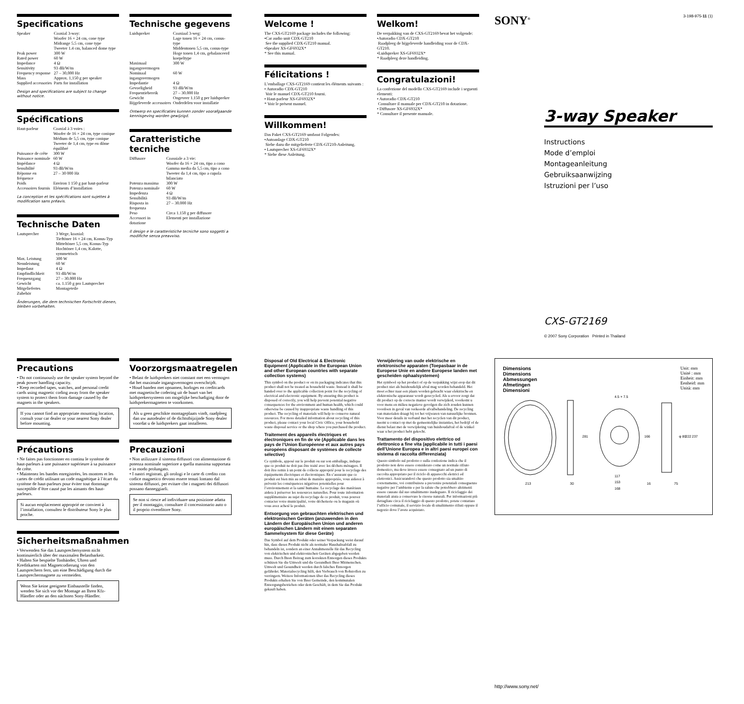Specifications
| Speaker | Coaxial 3-way: Woofer 16 × 24 cm, cone type Midrange 5.5 cm, cone type Tweeter 1.4 cm, balanced dome type |
| Peak power | 300 W |
| Rated power | 60 W |
| Impedance | 4 Ω |
| Sensitivity | 93 dB/W/m |
| Frequency response | 27 – 30,000 Hz |
| Mass | Approx. 1,150 g per speaker |
| Supplied accessories | Parts for installation |
Design and specifications are subject to change without notice.
Spécifications
| Haut-parleur | Coaxial à 3 voies : Woofer de 16 × 24 cm, type conique Médium de 5,5 cm, type conique Tweeter de 1,4 cm, type en dôme équilibré |
| Puissance de crête | 300 W |
| Puissance nominale | 60 W |
| Impédance | 4 Ω |
| Sensibilité | 93 dB/W/m |
| Réponse en fréquence | 27 – 30 000 Hz |
| Poids | Environ 1 150 g par haut-parleur |
| Accessoires fournis | Eléments d’installation |
La conception et les spécifications sont sujettes à modification sans préavis.
Technische Daten
| Lautsprecher | 3 Wege, koaxial: Tieftöner 16 × 24 cm, Konus-Typ Mitteltöner 5,5 cm, Konus-Typ Hochtöner 1,4 cm, Kalotte, symmetrisch |
| Max. Leistung | 300 W |
| Nennleistung | 60 W |
| Impedanz | 4 Ω |
| Empfindlichkeit | 93 dB/W/m |
| Frequenzgang | 27 – 30.000 Hz |
| Gewicht | ca. 1.150 g pro Lautsprecher |
| Mitgeliefertes Zubehör | Montageteile |
Änderungen, die dem technischen Fortschritt dienen, bleiben vorbehalten.
Technische gegevens
| Luidspreker | Coaxiaal 3-weg: Lage tonen 16 × 24 cm, conus-type Middentonen 5,5 cm, conus-type Hoge tonen 1,4 cm, gebalanceerd koepeltype |
| Maximaal ingangsvermogen | 300 W |
| Nominaal ingangsvermogen | 60 W |
| Impedantie | 4 Ω |
| Gevoeligheid | 93 dB/W/m |
| Frequentiebereik | 27 – 30.000 Hz |
| Gewicht | Ongeveer 1.150 g per luidspreker |
| Bijgeleverde accessoires | Onderdelen voor installatie |
Ontwerp en specificaties kunnen zonder voorafgaande kennisgeving worden gewijzigd.
Caratteristiche tecniche
| Diffusore | Coassiale a 3 vie: Woofer da 16 × 24 cm, tipo a cono Gamma media da 5,5 cm, tipo a cono Tweeter da 1,4 cm, tipo a cupola bilanciato |
| Potenza massima | 300 W |
| Potenza nominale | 60 W |
| Impedenza | 4 Ω |
| Sensibilità | 93 dB/W/m |
| Risposta in frequenza | 27 – 30.000 Hz |
| Peso | Circa 1.150 g per diffusore |
| Accessori in dotazione | Elementi per installazione |
Il design e le caratteristiche tecniche sono soggetti a modifiche senza preavviso.
Welcome !
The CXS-GT2169 package includes the following:
•Car audio unit CDX-GT210
See the supplied CDX-GT210 manual.
•Speaker XS-GF6932X*
* See this manual.
Félicitations !
L’emballage CXS-GT2169 contient les éléments suivants :
• Autoradio CDX-GT210
Voir le manuel CDX-GT210 fourni.
• Haut-parleur XS-GF6932X*
* Voir le présent manuel.
Willkommen!
Das Paket CXS-GT2169 umfasst Folgendes:
•Autoanlage CDX-GT210
Siehe dazu die mitgelieferte CDX-GT210-Anleitung.
• Lautsprecher XS-GF6932X*
* Siehe diese Anleitung.
Welkom!
De verpakking van de CXS-GT2169 bevat het volgende:
•Autoradio CDX-GT210
Raadpleeg de bijgeleverde handleiding voor de CDX-GT210.
•Luidspreker XS-GF6932X*
* Raadpleeg deze handleiding.
Congratulazioni!
La confezione del modello CXS-GT2169 include i seguenti elementi:
• Autoradio CDX-GT210
Consultare il manuale per CDX-GT210 in dotazione.
• Diffusore XS-GF6932X*
* Consultare il presente manuale.
SONY<sup>®</sup> 3-198-975-11 (1)
3-way Speaker
Instructions
Mode d’emploi
Montageanleitung
Gebruiksaanwijzing
Istruzioni per l’uso
CXS-GT2169
© 2007 Sony Corporation Printed in Thailand
Precautions
• Do not continuously use the speaker system beyond the peak power handling capacity.
• Keep recorded tapes, watches, and personal credit cards using magnetic coding away from the speaker system to protect them from damage caused by the magnets in the speakers.
If you cannot find an appropriate mounting location, consult your car dealer or your nearest Sony dealer before mounting.
Précautions
• Ne faites pas fonctionner en continu le système de haut-parleurs à une puissance supérieure à sa puissance de crête.
• Maintenez les bandes enregistrées, les montres et les cartes de crédit utilisant un code magnétique à l’écart du système de haut-parleurs pour éviter tout dommage susceptible d’être causé par les aimants des haut-parleurs.
Si aucun emplacement approprié ne convient à l’installation, consultez le distributeur Sony le plus proche.
Sicherheitsmaßnahmen
• Verwenden Sie das Lautsprechersystem nicht kontinuierlich über der maximalen Belastbarkeit.
• Halten Sie bespielte Tonbänder, Uhren und Kreditkarten mit Magnetcodierung von den Lautsprechern fern, um eine Beschädigung durch die Lautsprechermagnete zu vermeiden.
Wenn Sie keine geeignete Einbaustelle finden, wenden Sie sich vor der Montage an Ihren Kfz-Händler oder an den nächsten Sony-Händler.
Voorzorgsmaatregelen
• Belast de luidsprekers niet constant met een vermogen dat het maximale ingangsvermogen overschrijdt.
• Houd banden met opnamen, horloges en creditcards met magnetische codering uit de buurt van het luidsprekersysteem om mogelijke beschadiging door de luidsprekermagneten te voorkomen.
Als u geen geschikte montageplaats vindt, raadpleeg dan uw autodealer of de dichtstbijzijnde Sony dealer voordat u de luidsprekers gaat installeren.
Precauzioni
• Non utilizzare il sistema diffusori con alimentazione di potenza nominale superiore a quella massima supportata e in modo prolungato.
• I nastri registrati, gli orologi e le carte di credito con codice magnetico devono essere tenuti lontano dal sistema diffusori, per evitare che i magneti dei diffusori possano danneggiarli.
Se non si riesce ad individuare una posizione adatta per il montaggio, consultare il concessionario auto o il proprio rivenditore Sony.
Disposal of Old Electrical & Electronic Equipment (Applicable in the European Union and other European countries with separate collection systems)
This symbol on the product or on its packaging indicates that this product shall not be treated as household waste. Instead it shall be handed over to the applicable collection point for the recycling of electrical and electronic equipment. By ensuring this product is disposed of correctly, you will help prevent potential negative consequences for the environment and human health, which could otherwise be caused by inappropriate waste handling of this product. The recycling of materials will help to conserve natural resources. For more detailed information about recycling of this product, please contact your local Civic Office, your household waste disposal service or the shop where you purchased the product.
Traitement des appareils électriques et électroniques en fin de vie (Applicable dans les pays de l’Union Européenne et aux autres pays européens disposant de systèmes de collecte sélective)
Ce symbole, apposé sur le produit ou sur son emballage, indique que ce produit ne doit pas être traité avec les déchets ménagers. Il doit être remis à un point de collecte approprié pour le recyclage des équipements électriques et électroniques. En s’assurant que ce produit est bien mis au rebut de manière appropriée, vous aiderez à prévenir les conséquences négatives potentielles pour l’environnement et la santé humaine. Le recyclage des matériaux aidera à préserver les ressources naturelles. Pour toute information supplémentaire au sujet du recyclage de ce produit, vous pouvez contacter votre municipalité, votre déchetterie ou le magasin où vous avez acheté le produit.
Entsorgung von gebrauchten elektrischen und elektronischen Geräten (anzuwenden in den Ländern der Europäischen Union und anderen europäischen Ländern mit einem separaten Sammelsystem für diese Geräte)
Das Symbol auf dem Produkt oder seiner Verpackung weist darauf hin, dass dieses Produkt nicht als normaler Haushaltsabfall zu behandeln ist, sondern an einer Annahmestelle für das Recycling von elektrischen und elektronischen Geräten abgegeben werden muss. Durch Ihren Beitrag zum korrekten Entsorgen dieses Produkts schützen Sie die Umwelt und die Gesundheit Ihrer Mitmenschen. Umwelt und Gesundheit werden durch falsches Entsorgen gefährdet. Materialrecycling hilft, den Verbrauch von Rohstoffen zu verringern. Weitere Informationen über das Recycling dieses Produkts erhalten Sie von Ihrer Gemeinde, den kommunalen Entsorgungsbetrieben oder dem Geschäft, in dem Sie das Produkt gekauft haben.
Verwijdering van oude elektrische en elektronische apparaten (Toepasbaar in de Europese Unie en andere Europese landen met gescheiden ophaalsystemen)
Het symbool op het product of op de verpakking wijst erop dat dit product niet als huishoudelijk afval mag worden behandeld. Het moet echter naar een plaats worden gebracht waar elektrische en elektronische apparatuur wordt gerecycled. Als u ervoor zorgt dat dit product op de correcte manier wordt verwijderd, voorkomt u voor mens en milieu negatieve gevolgen die zich zouden kunnen voordoen in geval van verkeerde afvalbehandeling. De recycling van materialen draagt bij tot het vrijwaren van natuurlijke bronnen. Voor meer details in verband met het recyclen van dit product, neemt u contact op met de gemeentelijke instanties, het bedrijf of de dienst belast met de verwijdering van huishoudafval of de winkel waar u het product hebt gekocht.
Trattamento del dispositivo elettrico od elettronico a fine vita (applicabile in tutti i paesi dell’Unione Europea e in altri paesi europei con sistema di raccolta differenziata)
Questo simbolo sul prodotto o sulla confezione indica che il prodotto non deve essere considerato come un normale rifiuto domestico, ma deve invece essere consegnato ad un punto di raccolta appropriato per il riciclo di apparecchi elettrici ed elettronici. Assicurandovi che questo prodotto sia smaltito correttamente, voi contribuirete a prevenire potenziali conseguenze negative per l’ambiente e per la salute che potrebbero altrimenti essere causate dal suo smaltimento inadeguato. Il riciclaggio dei materiali aiuta a conservare le risorse naturali. Per informazioni più dettagliate circa il riciclaggio di questo prodotto, potete contattare l’ufficio comunale, il servizio locale di smaltimento rifiuti oppure il negozio dove l’avete acquistato.
Dimensions
Dimensions
Abmessungen
Afmetingen
Dimensioni
Unit: mm
Unité : mm
Einheit: mm
Eenheid: mm
Unità: mm
213
30
153
4.5 × 7.5
168
117
16
75
281
166
φ 80
222
237
http://www.sony.net/